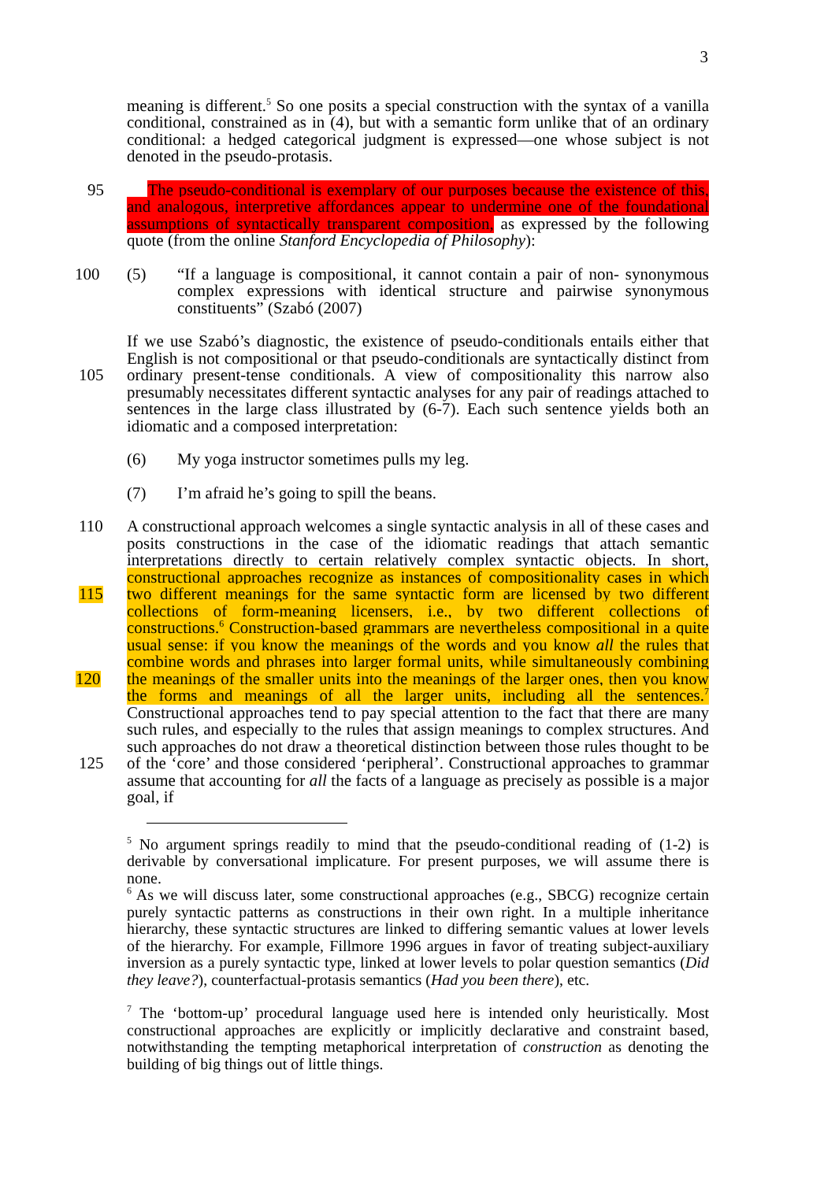3
meaning is different.<sup>5</sup> So one posits a special construction with the syntax of a vanilla conditional, constrained as in (4), but with a semantic form unlike that of an ordinary conditional: a hedged categorical judgment is expressed—one whose subject is not denoted in the pseudo-protasis.
95 The pseudo-conditional is exemplary of our purposes because the existence of this, and analogous, interpretive affordances appear to undermine one of the foundational assumptions of syntactically transparent composition, as expressed by the following quote (from the online Stanford Encyclopedia of Philosophy):
(5) “If a language is compositional, it cannot contain a pair of non- 100 synonymous complex expressions with identical structure and pairwise synonymous constituents” (Szabó (2007)
If we use Szabó’s diagnostic, the existence of pseudo-conditionals entails either that English is not compositional or that pseudo-conditionals are syntactically distinct from ordinary present-tense conditionals. A view of compositionality this 105 narrow also presumably necessitates different syntactic analyses for any pair of readings attached to sentences in the large class illustrated by (6-7). Each such sentence yields both an idiomatic and a composed interpretation:
(6) My yoga instructor sometimes pulls my leg.
(7) I’m afraid he’s going to spill the beans.
110 A constructional approach welcomes a single syntactic analysis in all of these cases and posits constructions in the case of the idiomatic readings that attach semantic interpretations directly to certain relatively complex syntactic objects. In short, constructional approaches recognize as instances of compositionality cases in which two different meanings for the same syntactic form are licensed by 115 two different collections of form-meaning licensers, i.e., by two different collections of constructions.<sup>6</sup> Construction-based grammars are nevertheless compositional in a quite usual sense: if you know the meanings of the words and you know all the rules that combine words and phrases into larger formal units, while simultaneously combining the meanings of the smaller units into the 120 meanings of the larger ones, then you know the forms and meanings of all the larger units, including all the sentences.<sup>7</sup> Constructional approaches tend to pay special attention to the fact that there are many such rules, and especially to the rules that assign meanings to complex structures. And such approaches do not draw a theoretical distinction between those rules thought to be of the ‘core’ and 125 those considered ‘peripheral’. Constructional approaches to grammar assume that accounting for all the facts of a language as precisely as possible is a major goal, if
<sup>5</sup> No argument springs readily to mind that the pseudo-conditional reading of (1-2) is derivable by conversational implicature. For present purposes, we will assume there is none.
<sup>6</sup> As we will discuss later, some constructional approaches (e.g., SBCG) recognize certain purely syntactic patterns as constructions in their own right. In a multiple inheritance hierarchy, these syntactic structures are linked to differing semantic values at lower levels of the hierarchy. For example, Fillmore 1996 argues in favor of treating subject-auxiliary inversion as a purely syntactic type, linked at lower levels to polar question semantics (Did they leave?), counterfactual-protasis semantics (Had you been there), etc.
<sup>7</sup> The ‘bottom-up’ procedural language used here is intended only heuristically. Most constructional approaches are explicitly or implicitly declarative and constraint based, notwithstanding the tempting metaphorical interpretation of construction as denoting the building of big things out of little things.